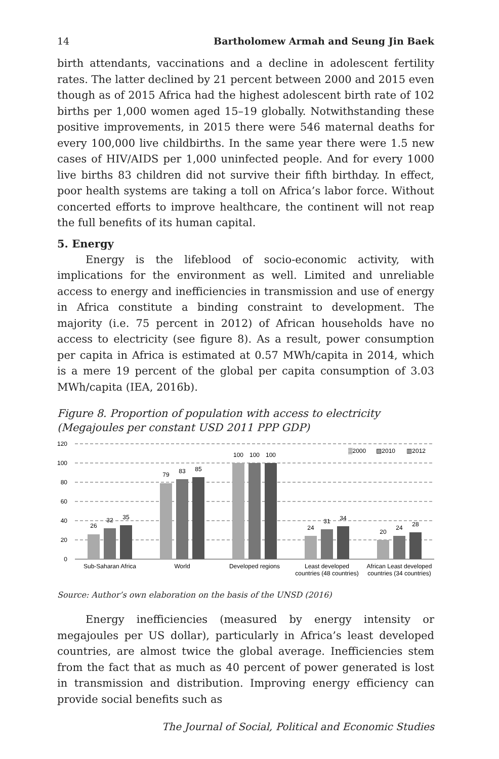14 Bartholomew Armah and Seung Jin Baek
birth attendants, vaccinations and a decline in adolescent fertility rates. The latter declined by 21 percent between 2000 and 2015 even though as of 2015 Africa had the highest adolescent birth rate of 102 births per 1,000 women aged 15–19 globally. Notwithstanding these positive improvements, in 2015 there were 546 maternal deaths for every 100,000 live childbirths. In the same year there were 1.5 new cases of HIV/AIDS per 1,000 uninfected people. And for every 1000 live births 83 children did not survive their fifth birthday. In effect, poor health systems are taking a toll on Africa’s labor force. Without concerted efforts to improve healthcare, the continent will not reap the full benefits of its human capital.
5. Energy
Energy is the lifeblood of socio-economic activity, with implications for the environment as well. Limited and unreliable access to energy and inefficiencies in transmission and use of energy in Africa constitute a binding constraint to development. The majority (i.e. 75 percent in 2012) of African households have no access to electricity (see figure 8). As a result, power consumption per capita in Africa is estimated at 0.57 MWh/capita in 2014, which is a mere 19 percent of the global per capita consumption of 3.03 MWh/capita (IEA, 2016b).
Figure 8. Proportion of population with access to electricity
(Megajoules per constant USD 2011 PPP GDP)
120
100
80
60
40
20
0
26
32
35
79
83
85
100
100
100
24
31
34
20
24
28
Sub-Saharan Africa
World
Developed regions
Least developed
countries (48 countries)
African Least developed
countries (34 countries)
▒2000
▨2010
▥2012
Source: Author’s own elaboration on the basis of the UNSD (2016)
Energy inefficiencies (measured by energy intensity or megajoules per US dollar), particularly in Africa’s least developed countries, are almost twice the global average. Inefficiencies stem from the fact that as much as 40 percent of power generated is lost in transmission and distribution. Improving energy efficiency can provide social benefits such as
The Journal of Social, Political and Economic Studies